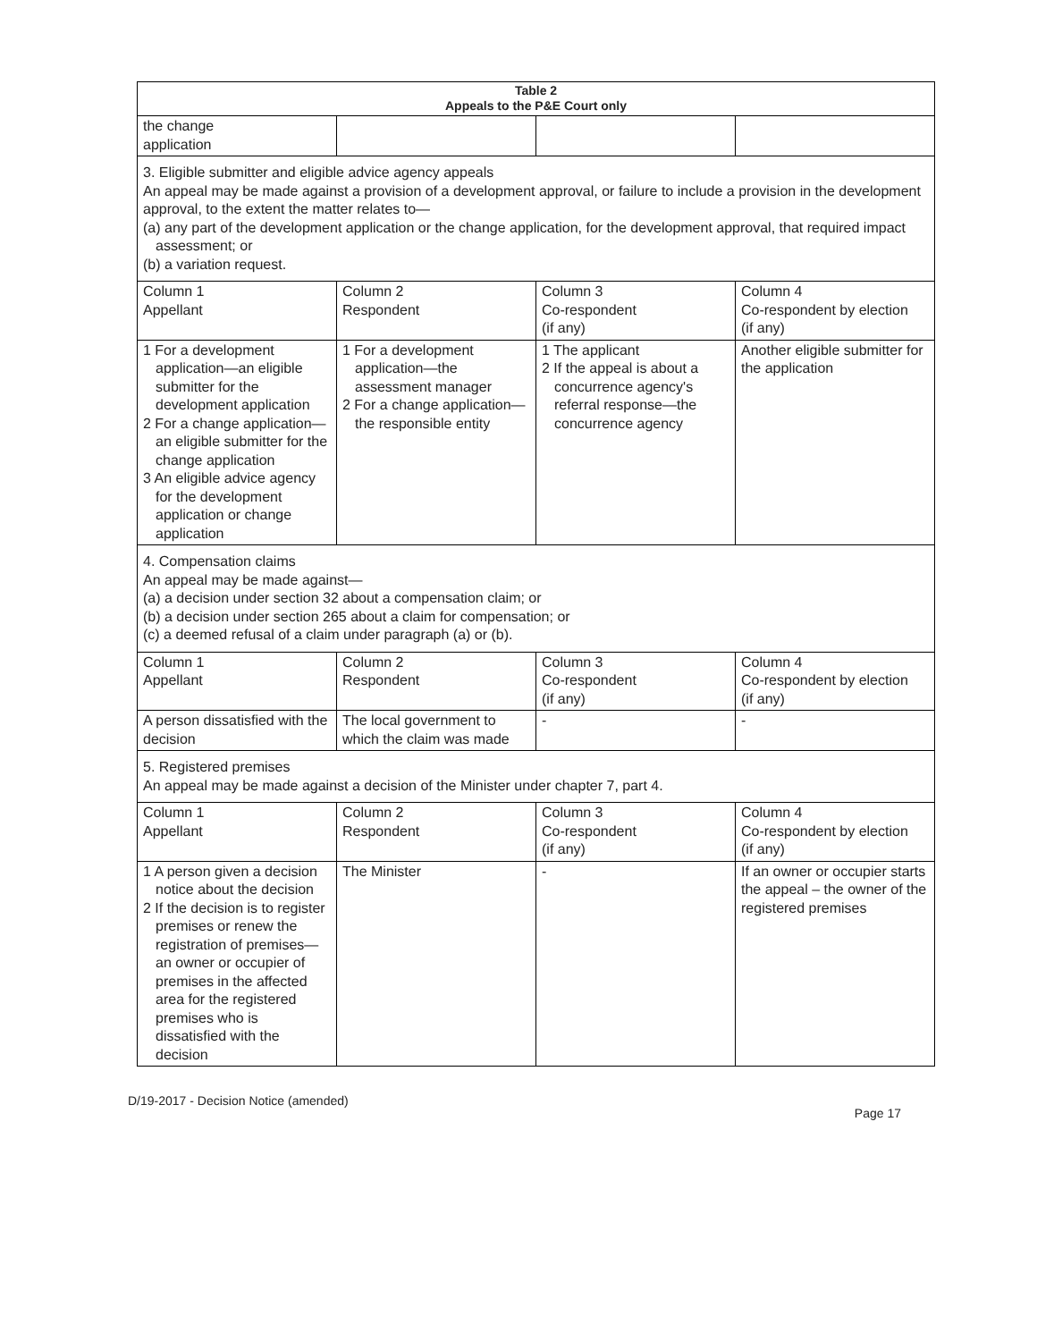| Table 2 Appeals to the P&E Court only | | | |
| --- | --- | --- | --- |
| the change application | | | |
| 3. Eligible submitter and eligible advice agency appeals An appeal may be made against a provision of a development approval, or failure to include a provision in the development approval, to the extent the matter relates to— (a) any part of the development application or the change application, for the development approval, that required impact assessment; or (b) a variation request. | | | |
| Column 1 Appellant | Column 2 Respondent | Column 3 Co-respondent (if any) | Column 4 Co-respondent by election (if any) |
| 1 For a development application—an eligible submitter for the development application 2 For a change application—an eligible submitter for the change application 3 An eligible advice agency for the development application or change application | 1 For a development application—the assessment manager 2 For a change application—the responsible entity | 1 The applicant 2 If the appeal is about a concurrence agency's referral response—the concurrence agency | Another eligible submitter for the application |
| 4. Compensation claims An appeal may be made against— (a) a decision under section 32 about a compensation claim; or (b) a decision under section 265 about a claim for compensation; or (c) a deemed refusal of a claim under paragraph (a) or (b). | | | |
| Column 1 Appellant | Column 2 Respondent | Column 3 Co-respondent (if any) | Column 4 Co-respondent by election (if any) |
| A person dissatisfied with the decision | The local government to which the claim was made | - | - |
| 5. Registered premises An appeal may be made against a decision of the Minister under chapter 7, part 4. | | | |
| Column 1 Appellant | Column 2 Respondent | Column 3 Co-respondent (if any) | Column 4 Co-respondent by election (if any) |
| 1 A person given a decision notice about the decision 2 If the decision is to register premises or renew the registration of premises—an owner or occupier of premises in the affected area for the registered premises who is dissatisfied with the decision | The Minister | - | If an owner or occupier starts the appeal – the owner of the registered premises |
D/19-2017 - Decision Notice (amended) Page 17